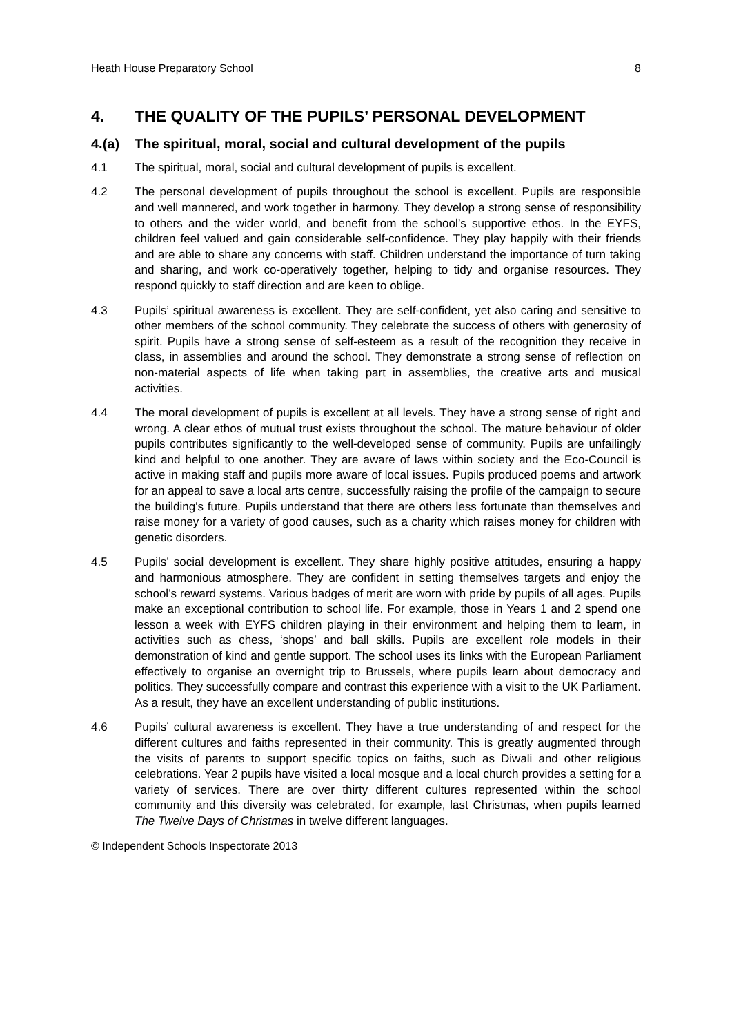Heath House Preparatory School 8
4. THE QUALITY OF THE PUPILS’ PERSONAL DEVELOPMENT
4.(a) The spiritual, moral, social and cultural development of the pupils
4.1 The spiritual, moral, social and cultural development of pupils is excellent.
4.2 The personal development of pupils throughout the school is excellent. Pupils are responsible and well mannered, and work together in harmony. They develop a strong sense of responsibility to others and the wider world, and benefit from the school’s supportive ethos. In the EYFS, children feel valued and gain considerable self-confidence. They play happily with their friends and are able to share any concerns with staff. Children understand the importance of turn taking and sharing, and work co-operatively together, helping to tidy and organise resources. They respond quickly to staff direction and are keen to oblige.
4.3 Pupils’ spiritual awareness is excellent. They are self-confident, yet also caring and sensitive to other members of the school community. They celebrate the success of others with generosity of spirit. Pupils have a strong sense of self-esteem as a result of the recognition they receive in class, in assemblies and around the school. They demonstrate a strong sense of reflection on non-material aspects of life when taking part in assemblies, the creative arts and musical activities.
4.4 The moral development of pupils is excellent at all levels. They have a strong sense of right and wrong. A clear ethos of mutual trust exists throughout the school. The mature behaviour of older pupils contributes significantly to the well-developed sense of community. Pupils are unfailingly kind and helpful to one another. They are aware of laws within society and the Eco-Council is active in making staff and pupils more aware of local issues. Pupils produced poems and artwork for an appeal to save a local arts centre, successfully raising the profile of the campaign to secure the building's future. Pupils understand that there are others less fortunate than themselves and raise money for a variety of good causes, such as a charity which raises money for children with genetic disorders.
4.5 Pupils’ social development is excellent. They share highly positive attitudes, ensuring a happy and harmonious atmosphere. They are confident in setting themselves targets and enjoy the school’s reward systems. Various badges of merit are worn with pride by pupils of all ages. Pupils make an exceptional contribution to school life. For example, those in Years 1 and 2 spend one lesson a week with EYFS children playing in their environment and helping them to learn, in activities such as chess, ‘shops’ and ball skills. Pupils are excellent role models in their demonstration of kind and gentle support. The school uses its links with the European Parliament effectively to organise an overnight trip to Brussels, where pupils learn about democracy and politics. They successfully compare and contrast this experience with a visit to the UK Parliament. As a result, they have an excellent understanding of public institutions.
4.6 Pupils’ cultural awareness is excellent. They have a true understanding of and respect for the different cultures and faiths represented in their community. This is greatly augmented through the visits of parents to support specific topics on faiths, such as Diwali and other religious celebrations. Year 2 pupils have visited a local mosque and a local church provides a setting for a variety of services. There are over thirty different cultures represented within the school community and this diversity was celebrated, for example, last Christmas, when pupils learned The Twelve Days of Christmas in twelve different languages.
© Independent Schools Inspectorate 2013